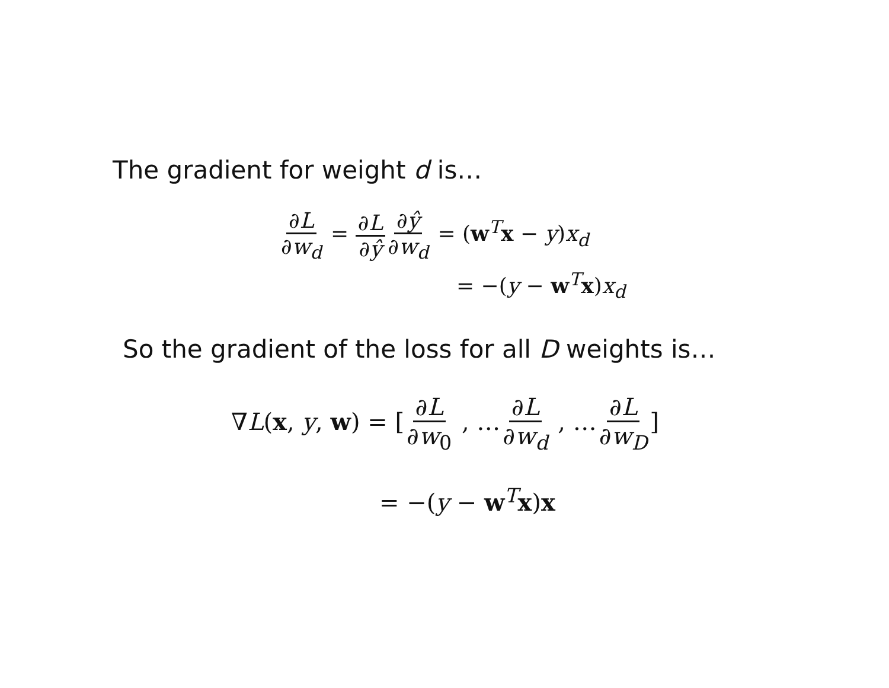The gradient for weight d is…
∂L ∂w<sub>d</sub> = ∂L ∂ŷ∂ŷ ∂w<sub>d</sub> = (w<sup>T</sup>x − y)x<sub>d</sub>
= −(y − w<sup>T</sup>x)x<sub>d</sub>
So the gradient of the loss for all D weights is…
∇L(x, y, w) = [∂L ∂w<sub>0</sub> , …∂L ∂w<sub>d</sub> , …∂L ∂w<sub>D</sub>]
= −(y − w<sup>T</sup>x)x